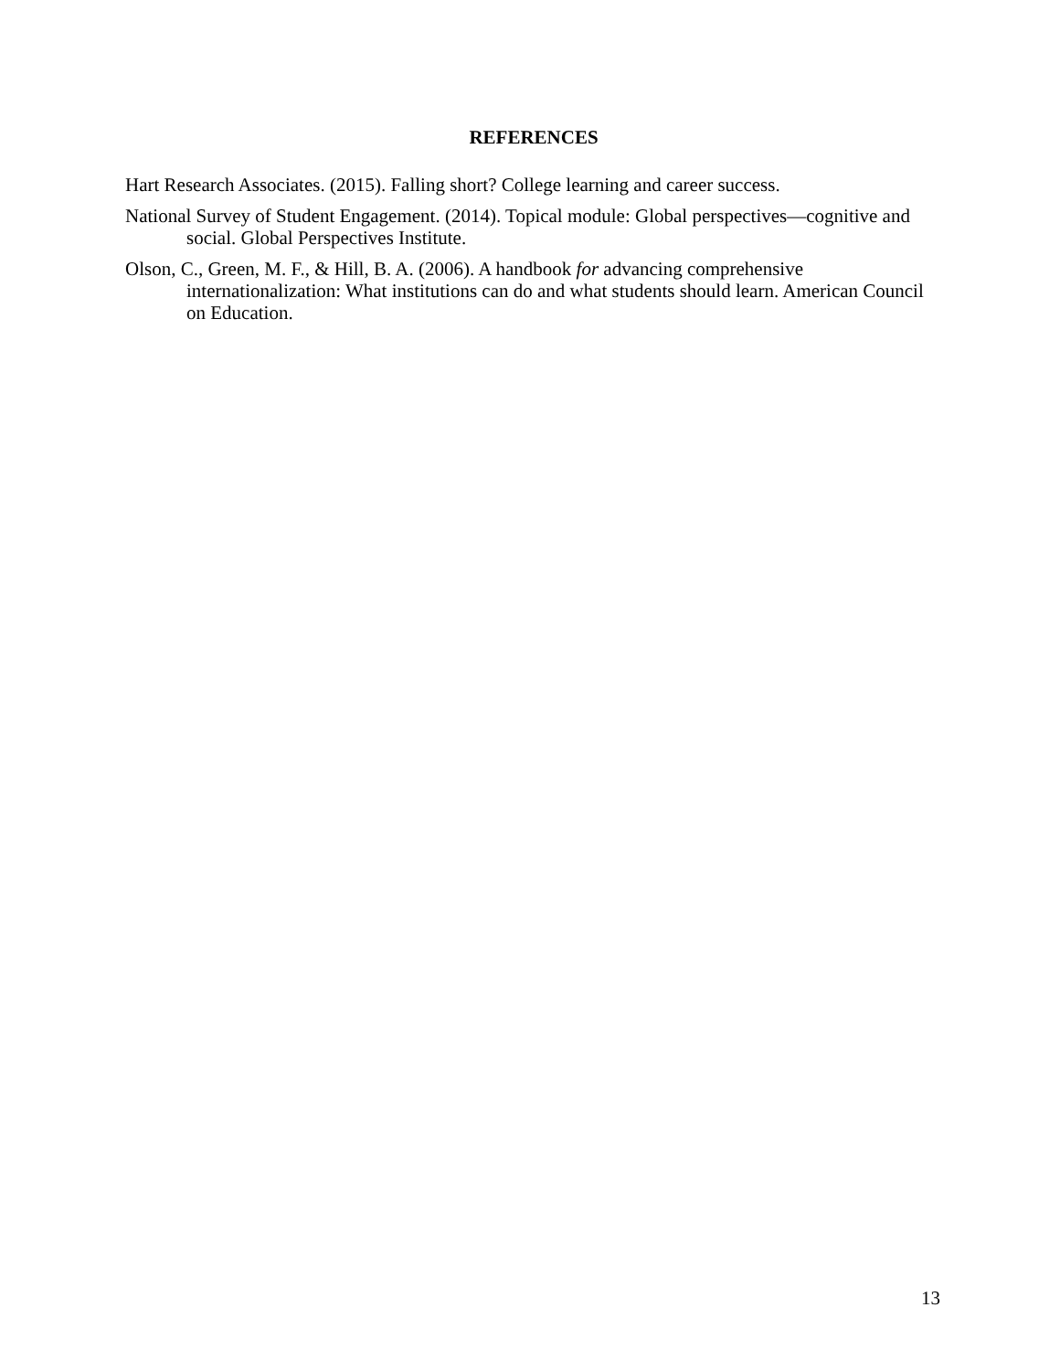REFERENCES
Hart Research Associates. (2015). Falling short? College learning and career success.
National Survey of Student Engagement. (2014). Topical module: Global perspectives—cognitive and social. Global Perspectives Institute.
Olson, C., Green, M. F., & Hill, B. A. (2006). A handbook for advancing comprehensive internationalization: What institutions can do and what students should learn. American Council on Education.
13